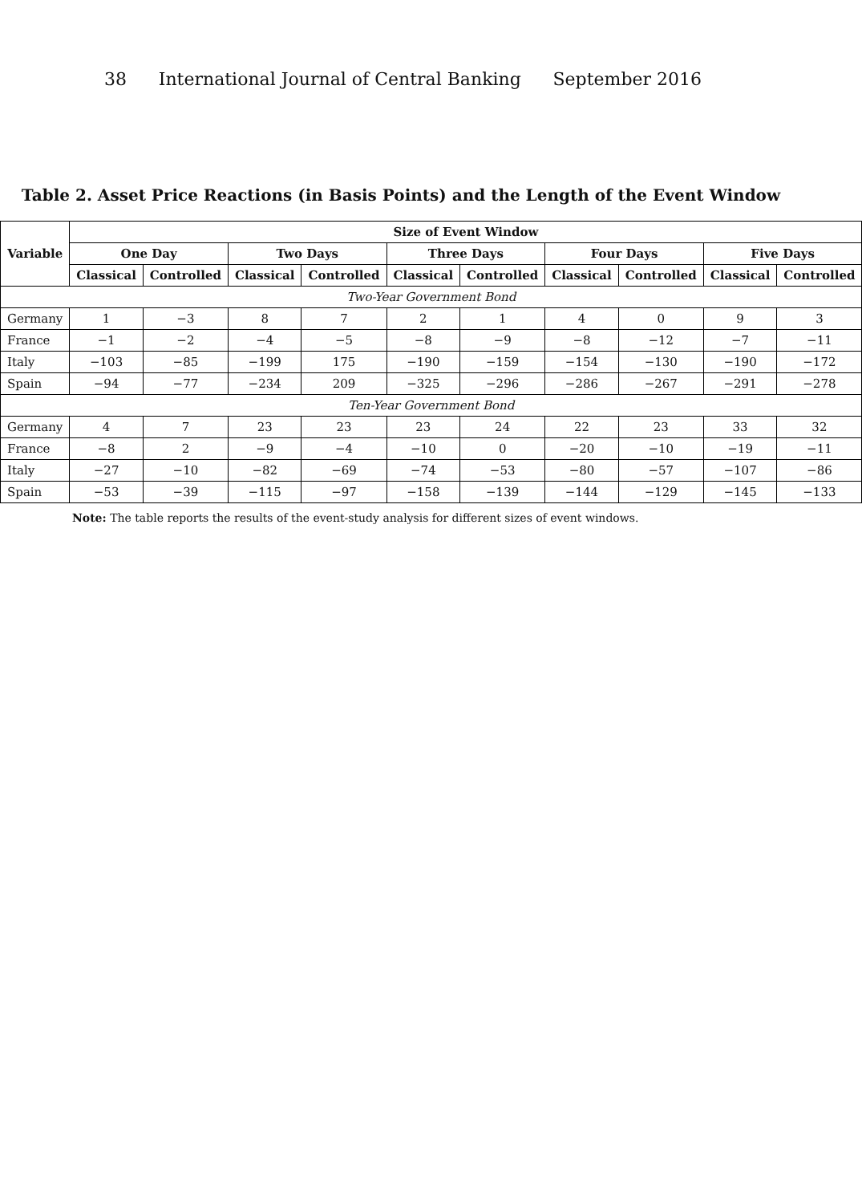38 International Journal of Central Banking September 2016
Table 2. Asset Price Reactions (in Basis Points) and the Length of the Event Window
| Variable | Size of Event Window | | | | | | | | | |
| --- | --- | --- | --- | --- | --- | --- | --- | --- | --- | --- |
| | One Day | | Two Days | | Three Days | | Four Days | | Five Days | |
| | Classical | Controlled | Classical | Controlled | Classical | Controlled | Classical | Controlled | Classical | Controlled |
| Two-Year Government Bond | | | | | | | | | | |
| Germany | 1 | −3 | 8 | 7 | 2 | 1 | 4 | 0 | 9 | 3 |
| France | −1 | −2 | −4 | −5 | −8 | −9 | −8 | −12 | −7 | −11 |
| Italy | −103 | −85 | −199 | 175 | −190 | −159 | −154 | −130 | −190 | −172 |
| Spain | −94 | −77 | −234 | 209 | −325 | −296 | −286 | −267 | −291 | −278 |
| Ten-Year Government Bond | | | | | | | | | | |
| Germany | 4 | 7 | 23 | 23 | 23 | 24 | 22 | 23 | 33 | 32 |
| France | −8 | 2 | −9 | −4 | −10 | 0 | −20 | −10 | −19 | −11 |
| Italy | −27 | −10 | −82 | −69 | −74 | −53 | −80 | −57 | −107 | −86 |
| Spain | −53 | −39 | −115 | −97 | −158 | −139 | −144 | −129 | −145 | −133 |
Note: The table reports the results of the event-study analysis for different sizes of event windows.